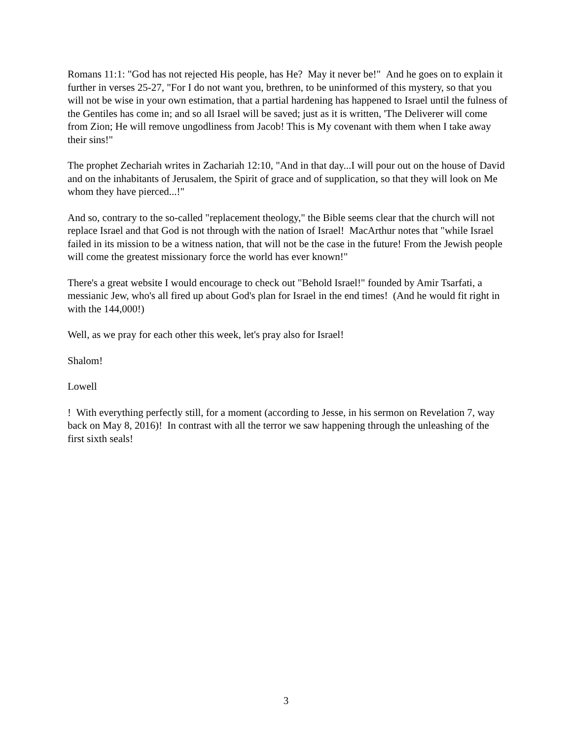Romans 11:1: "God has not rejected His people, has He? May it never be!" And he goes on to explain it further in verses 25-27, "For I do not want you, brethren, to be uninformed of this mystery, so that you will not be wise in your own estimation, that a partial hardening has happened to Israel until the fulness of the Gentiles has come in; and so all Israel will be saved; just as it is written, 'The Deliverer will come from Zion; He will remove ungodliness from Jacob! This is My covenant with them when I take away their sins!"
The prophet Zechariah writes in Zachariah 12:10, "And in that day...I will pour out on the house of David and on the inhabitants of Jerusalem, the Spirit of grace and of supplication, so that they will look on Me whom they have pierced...!"
And so, contrary to the so-called "replacement theology," the Bible seems clear that the church will not replace Israel and that God is not through with the nation of Israel! MacArthur notes that "while Israel failed in its mission to be a witness nation, that will not be the case in the future! From the Jewish people will come the greatest missionary force the world has ever known!"
There's a great website I would encourage to check out "Behold Israel!" founded by Amir Tsarfati, a messianic Jew, who's all fired up about God's plan for Israel in the end times! (And he would fit right in with the 144,000!)
Well, as we pray for each other this week, let's pray also for Israel!
Shalom!
Lowell
! With everything perfectly still, for a moment (according to Jesse, in his sermon on Revelation 7, way back on May 8, 2016)! In contrast with all the terror we saw happening through the unleashing of the first sixth seals!
3